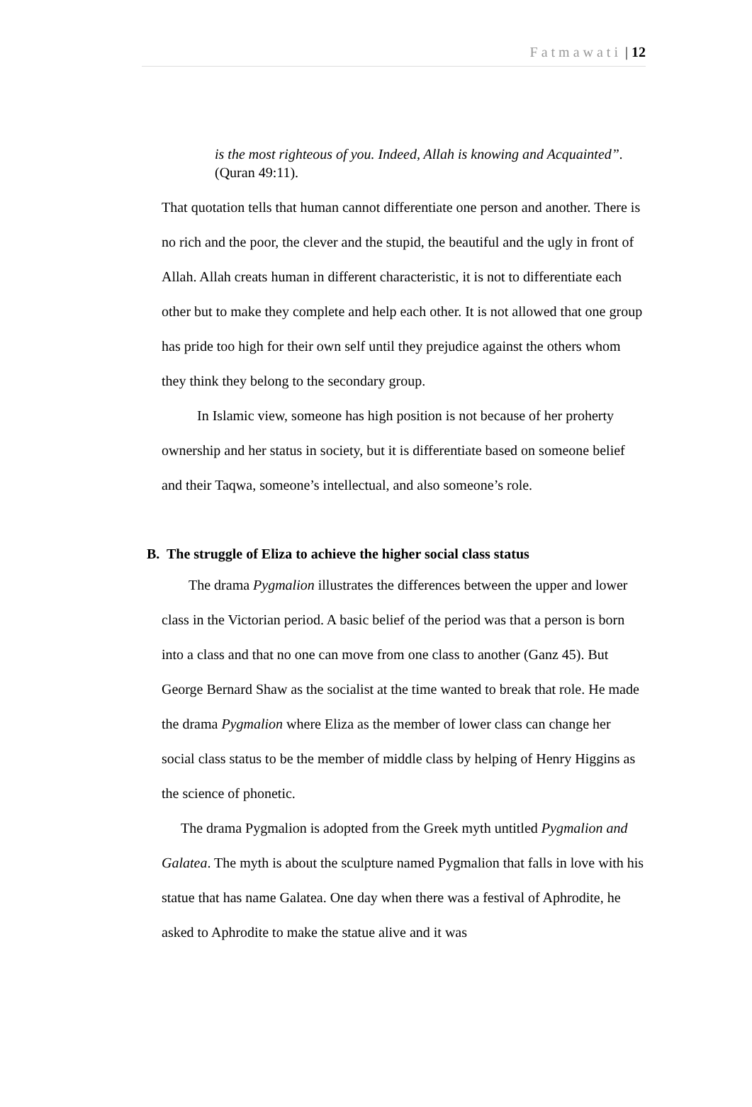Fatmawati | 12
is the most righteous of you. Indeed, Allah is knowing and Acquainted”.(Quran 49:11).
That quotation tells that human cannot differentiate one person and another. There is no rich and the poor, the clever and the stupid, the beautiful and the ugly in front of Allah. Allah creats human in different characteristic, it is not to differentiate each other but to make they complete and help each other. It is not allowed that one group has pride too high for their own self until they prejudice against the others whom they think they belong to the secondary group.
In Islamic view, someone has high position is not because of her proherty ownership and her status in society, but it is differentiate based on someone belief and their Taqwa, someone’s intellectual, and also someone’s role.
B. The struggle of Eliza to achieve the higher social class status
The drama Pygmalion illustrates the differences between the upper and lower class in the Victorian period. A basic belief of the period was that a person is born into a class and that no one can move from one class to another (Ganz 45). But George Bernard Shaw as the socialist at the time wanted to break that role. He made the drama Pygmalion where Eliza as the member of lower class can change her social class status to be the member of middle class by helping of Henry Higgins as the science of phonetic.
The drama Pygmalion is adopted from the Greek myth untitled Pygmalion and Galatea. The myth is about the sculpture named Pygmalion that falls in love with his statue that has name Galatea. One day when there was a festival of Aphrodite, he asked to Aphrodite to make the statue alive and it was